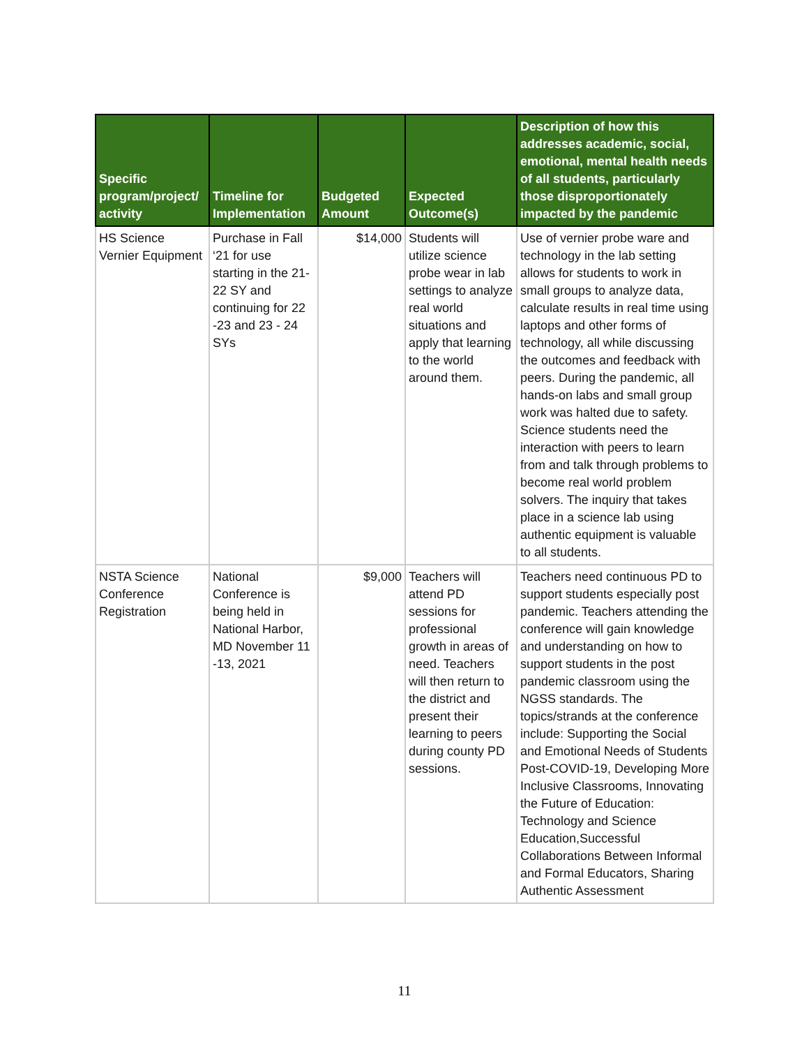| Specific program/project/ activity | Timeline for Implementation | Budgeted Amount | Expected Outcome(s) | Description of how this addresses academic, social, emotional, mental health needs of all students, particularly those disproportionately impacted by the pandemic |
| --- | --- | --- | --- | --- |
| HS Science Vernier Equipment | Purchase in Fall ‘21 for use starting in the 21-22 SY and continuing for 22 -23 and 23 - 24 SYs | $14,000 | Students will utilize science probe wear in lab settings to analyze real world situations and apply that learning to the world around them. | Use of vernier probe ware and technology in the lab setting allows for students to work in small groups to analyze data, calculate results in real time using laptops and other forms of technology, all while discussing the outcomes and feedback with peers. During the pandemic, all hands-on labs and small group work was halted due to safety. Science students need the interaction with peers to learn from and talk through problems to become real world problem solvers. The inquiry that takes place in a science lab using authentic equipment is valuable to all students. |
| NSTA Science Conference Registration | National Conference is being held in National Harbor, MD November 11 -13, 2021 | $9,000 | Teachers will attend PD sessions for professional growth in areas of need. Teachers will then return to the district and present their learning to peers during county PD sessions. | Teachers need continuous PD to support students especially post pandemic. Teachers attending the conference will gain knowledge and understanding on how to support students in the post pandemic classroom using the NGSS standards. The topics/strands at the conference include: Supporting the Social and Emotional Needs of Students Post-COVID-19, Developing More Inclusive Classrooms, Innovating the Future of Education: Technology and Science Education,Successful Collaborations Between Informal and Formal Educators, Sharing Authentic Assessment |
11